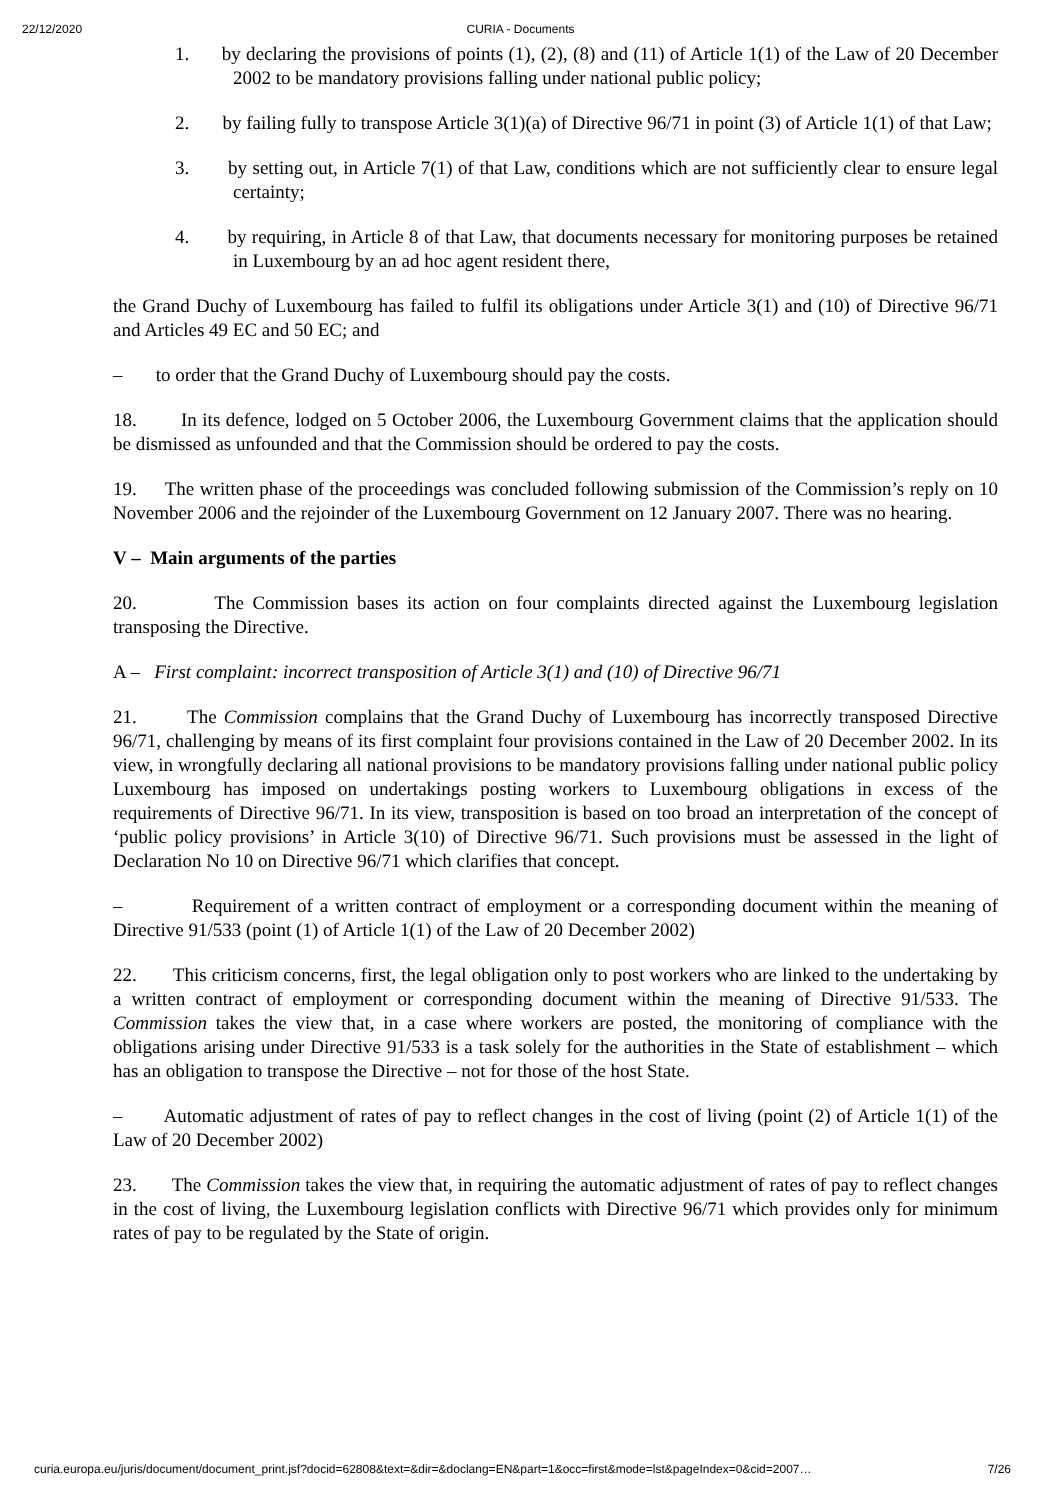22/12/2020 CURIA - Documents
1. by declaring the provisions of points (1), (2), (8) and (11) of Article 1(1) of the Law of 20 December 2002 to be mandatory provisions falling under national public policy;
2. by failing fully to transpose Article 3(1)(a) of Directive 96/71 in point (3) of Article 1(1) of that Law;
3. by setting out, in Article 7(1) of that Law, conditions which are not sufficiently clear to ensure legal certainty;
4. by requiring, in Article 8 of that Law, that documents necessary for monitoring purposes be retained in Luxembourg by an ad hoc agent resident there,
the Grand Duchy of Luxembourg has failed to fulfil its obligations under Article 3(1) and (10) of Directive 96/71 and Articles 49 EC and 50 EC; and
– to order that the Grand Duchy of Luxembourg should pay the costs.
18. In its defence, lodged on 5 October 2006, the Luxembourg Government claims that the application should be dismissed as unfounded and that the Commission should be ordered to pay the costs.
19. The written phase of the proceedings was concluded following submission of the Commission’s reply on 10 November 2006 and the rejoinder of the Luxembourg Government on 12 January 2007. There was no hearing.
V – Main arguments of the parties
20. The Commission bases its action on four complaints directed against the Luxembourg legislation transposing the Directive.
A – First complaint: incorrect transposition of Article 3(1) and (10) of Directive 96/71
21. The Commission complains that the Grand Duchy of Luxembourg has incorrectly transposed Directive 96/71, challenging by means of its first complaint four provisions contained in the Law of 20 December 2002. In its view, in wrongfully declaring all national provisions to be mandatory provisions falling under national public policy Luxembourg has imposed on undertakings posting workers to Luxembourg obligations in excess of the requirements of Directive 96/71. In its view, transposition is based on too broad an interpretation of the concept of ‘public policy provisions’ in Article 3(10) of Directive 96/71. Such provisions must be assessed in the light of Declaration No 10 on Directive 96/71 which clarifies that concept.
– Requirement of a written contract of employment or a corresponding document within the meaning of Directive 91/533 (point (1) of Article 1(1) of the Law of 20 December 2002)
22. This criticism concerns, first, the legal obligation only to post workers who are linked to the undertaking by a written contract of employment or corresponding document within the meaning of Directive 91/533. The Commission takes the view that, in a case where workers are posted, the monitoring of compliance with the obligations arising under Directive 91/533 is a task solely for the authorities in the State of establishment – which has an obligation to transpose the Directive – not for those of the host State.
– Automatic adjustment of rates of pay to reflect changes in the cost of living (point (2) of Article 1(1) of the Law of 20 December 2002)
23. The Commission takes the view that, in requiring the automatic adjustment of rates of pay to reflect changes in the cost of living, the Luxembourg legislation conflicts with Directive 96/71 which provides only for minimum rates of pay to be regulated by the State of origin.
curia.europa.eu/juris/document/document_print.jsf?docid=62808&text=&dir=&doclang=EN&part=1&occ=first&mode=lst&pageIndex=0&cid=2007… 7/26